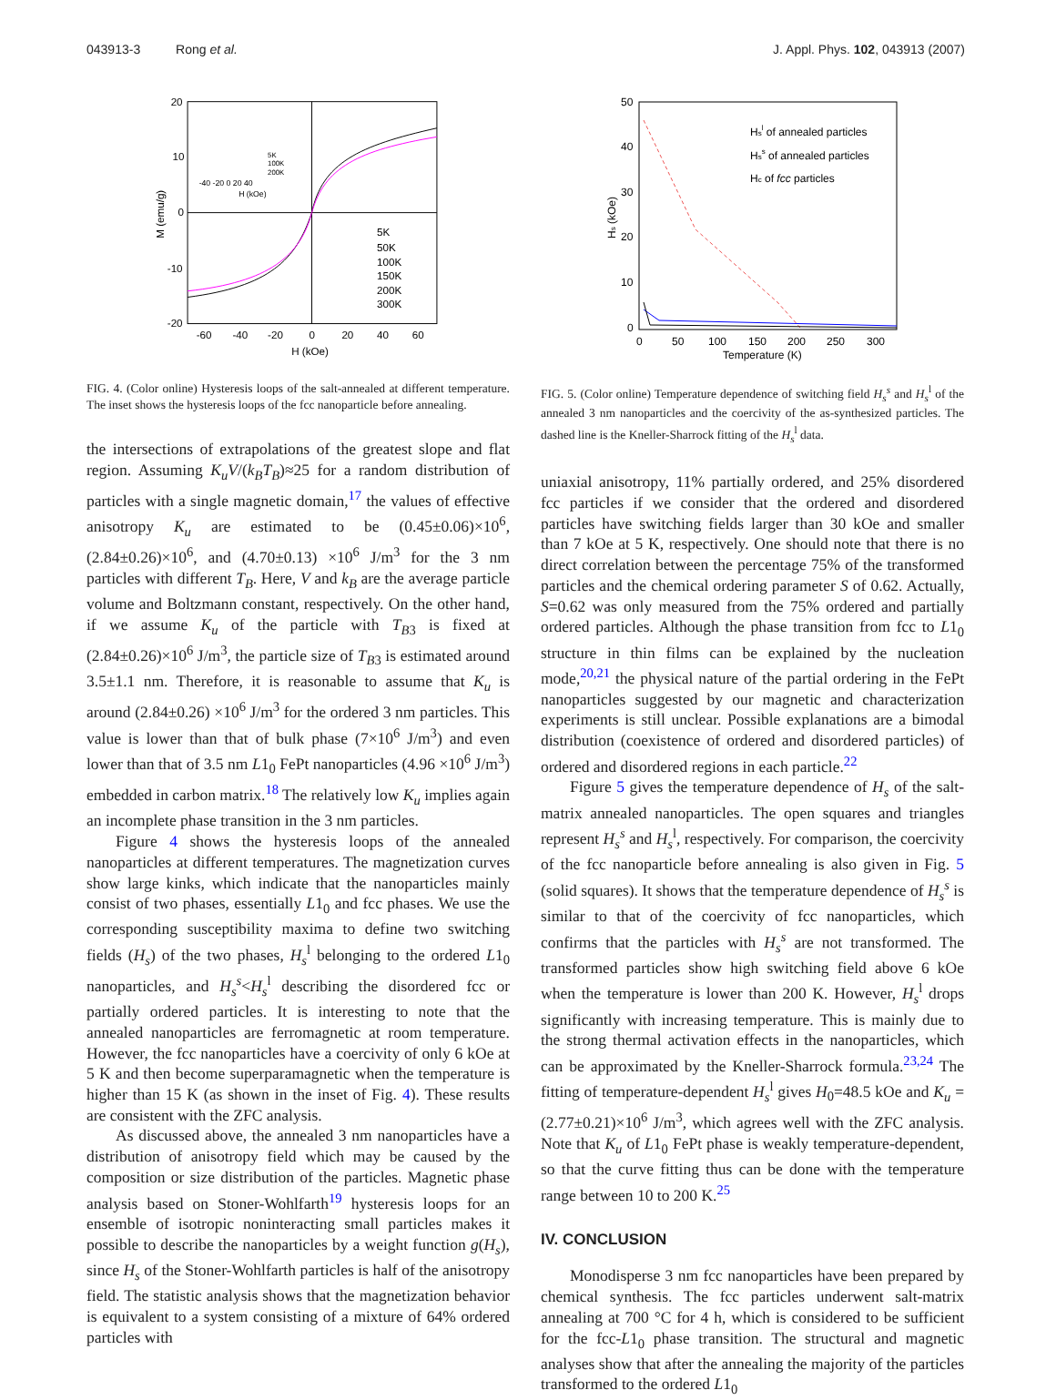043913-3 Rong et al. J. Appl. Phys. 102, 043913 (2007)
20
10
0
-10
-20
-60
-40
-20
0
20
40
60
H (kOe)
M (emu/g)
5K
50K
100K
150K
200K
300K
-40 -20 0 20 40
H (kOe)
5K
100K
200K
FIG. 4. (Color online) Hysteresis loops of the salt-annealed at different temperature. The inset shows the hysteresis loops of the fcc nanoparticle before annealing.
the intersections of extrapolations of the greatest slope and flat region. Assuming K<sub>u</sub>V/(k<sub>B</sub>T<sub>B</sub>)≈25 for a random distribution of particles with a single magnetic domain,<sup>17</sup> the values of effective anisotropy K<sub>u</sub> are estimated to be (0.45±0.06)×10<sup>6</sup>, (2.84±0.26)×10<sup>6</sup>, and (4.70±0.13) ×10<sup>6</sup> J/m<sup>3</sup> for the 3 nm particles with different T<sub>B</sub>. Here, V and k<sub>B</sub> are the average particle volume and Boltzmann constant, respectively. On the other hand, if we assume K<sub>u</sub> of the particle with T<sub>B3</sub> is fixed at (2.84±0.26)×10<sup>6</sup> J/m<sup>3</sup>, the particle size of T<sub>B3</sub> is estimated around 3.5±1.1 nm. Therefore, it is reasonable to assume that K<sub>u</sub> is around (2.84±0.26) ×10<sup>6</sup> J/m<sup>3</sup> for the ordered 3 nm particles. This value is lower than that of bulk phase (7×10<sup>6</sup> J/m<sup>3</sup>) and even lower than that of 3.5 nm L1<sub>0</sub> FePt nanoparticles (4.96 ×10<sup>6</sup> J/m<sup>3</sup>) embedded in carbon matrix.<sup>18</sup> The relatively low K<sub>u</sub> implies again an incomplete phase transition in the 3 nm particles.
Figure 4 shows the hysteresis loops of the annealed nanoparticles at different temperatures. The magnetization curves show large kinks, which indicate that the nanoparticles mainly consist of two phases, essentially L1<sub>0</sub> and fcc phases. We use the corresponding susceptibility maxima to define two switching fields (H<sub>s</sub>) of the two phases, H<sub>s</sub><sup>l</sup> belonging to the ordered L1<sub>0</sub> nanoparticles, and H<sub>s</sub><sup>s</sup><H<sub>s</sub><sup>l</sup> describing the disordered fcc or partially ordered particles. It is interesting to note that the annealed nanoparticles are ferromagnetic at room temperature. However, the fcc nanoparticles have a coercivity of only 6 kOe at 5 K and then become superparamagnetic when the temperature is higher than 15 K (as shown in the inset of Fig. 4). These results are consistent with the ZFC analysis.
As discussed above, the annealed 3 nm nanoparticles have a distribution of anisotropy field which may be caused by the composition or size distribution of the particles. Magnetic phase analysis based on Stoner-Wohlfarth<sup>19</sup> hysteresis loops for an ensemble of isotropic noninteracting small particles makes it possible to describe the nanoparticles by a weight function g(H<sub>s</sub>), since H<sub>s</sub> of the Stoner-Wohlfarth particles is half of the anisotropy field. The statistic analysis shows that the magnetization behavior is equivalent to a system consisting of a mixture of 64% ordered particles with
50
40
30
20
10
0
0
50
100
150
200
250
300
Temperature (K)
Hs (kOe)
Hsl of annealed particles
Hss of annealed particles
Hc of fcc particles
FIG. 5. (Color online) Temperature dependence of switching field H<sub>s</sub><sup>s</sup> and H<sub>s</sub><sup>l</sup> of the annealed 3 nm nanoparticles and the coercivity of the as-synthesized particles. The dashed line is the Kneller-Sharrock fitting of the H<sub>s</sub><sup>l</sup> data.
uniaxial anisotropy, 11% partially ordered, and 25% disordered fcc particles if we consider that the ordered and disordered particles have switching fields larger than 30 kOe and smaller than 7 kOe at 5 K, respectively. One should note that there is no direct correlation between the percentage 75% of the transformed particles and the chemical ordering parameter S of 0.62. Actually, S=0.62 was only measured from the 75% ordered and partially ordered particles. Although the phase transition from fcc to L1<sub>0</sub> structure in thin films can be explained by the nucleation mode,<sup>20,21</sup> the physical nature of the partial ordering in the FePt nanoparticles suggested by our magnetic and characterization experiments is still unclear. Possible explanations are a bimodal distribution (coexistence of ordered and disordered particles) of ordered and disordered regions in each particle.<sup>22</sup>
Figure 5 gives the temperature dependence of H<sub>s</sub> of the salt-matrix annealed nanoparticles. The open squares and triangles represent H<sub>s</sub><sup>s</sup> and H<sub>s</sub><sup>l</sup>, respectively. For comparison, the coercivity of the fcc nanoparticle before annealing is also given in Fig. 5 (solid squares). It shows that the temperature dependence of H<sub>s</sub><sup>s</sup> is similar to that of the coercivity of fcc nanoparticles, which confirms that the particles with H<sub>s</sub><sup>s</sup> are not transformed. The transformed particles show high switching field above 6 kOe when the temperature is lower than 200 K. However, H<sub>s</sub><sup>l</sup> drops significantly with increasing temperature. This is mainly due to the strong thermal activation effects in the nanoparticles, which can be approximated by the Kneller-Sharrock formula.<sup>23,24</sup> The fitting of temperature-dependent H<sub>s</sub><sup>l</sup> gives H<sub>0</sub>=48.5 kOe and K<sub>u</sub> =(2.77±0.21)×10<sup>6</sup> J/m<sup>3</sup>, which agrees well with the ZFC analysis. Note that K<sub>u</sub> of L1<sub>0</sub> FePt phase is weakly temperature-dependent, so that the curve fitting thus can be done with the temperature range between 10 to 200 K.<sup>25</sup>
IV. CONCLUSION
Monodisperse 3 nm fcc nanoparticles have been prepared by chemical synthesis. The fcc particles underwent salt-matrix annealing at 700 °C for 4 h, which is considered to be sufficient for the fcc-L1<sub>0</sub> phase transition. The structural and magnetic analyses show that after the annealing the majority of the particles transformed to the ordered L1<sub>0</sub>